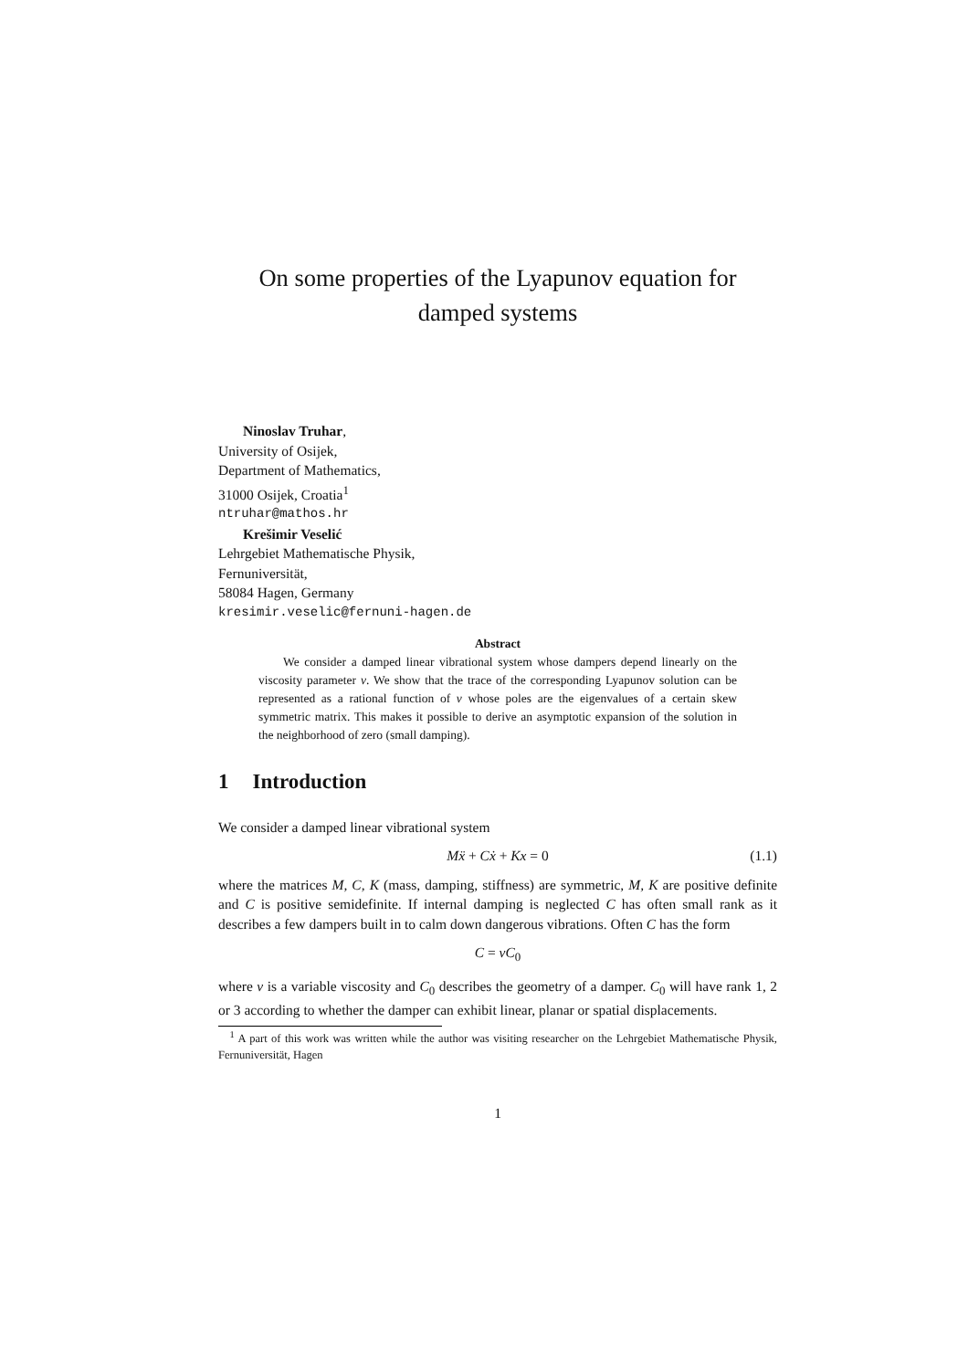On some properties of the Lyapunov equation for damped systems
Ninoslav Truhar,
University of Osijek,
Department of Mathematics,
31000 Osijek, Croatia<sup>1</sup>
ntruhar@mathos.hr
Krešimir Veselić
Lehrgebiet Mathematische Physik,
Fernuniversität,
58084 Hagen, Germany
kresimir.veselic@fernuni-hagen.de
Abstract
  We consider a damped linear vibrational system whose dampers depend linearly on the viscosity parameter v. We show that the trace of the corresponding Lyapunov solution can be represented as a rational function of v whose poles are the eigenvalues of a certain skew symmetric matrix. This makes it possible to derive an asymptotic expansion of the solution in the neighborhood of zero (small damping).
1 Introduction
We consider a damped linear vibrational system
Mẍ + Cẋ + Kx = 0 (1.1)
where the matrices M, C, K (mass, damping, stiffness) are symmetric, M, K are positive definite and C is positive semidefinite. If internal damping is neglected C has often small rank as it describes a few dampers built in to calm down dangerous vibrations. Often C has the form
C = vC<sub>0</sub>
where v is a variable viscosity and C<sub>0</sub> describes the geometry of a damper. C<sub>0</sub> will have rank 1, 2 or 3 according to whether the damper can exhibit linear, planar or spatial displacements.
 <sup>1</sup> A part of this work was written while the author was visiting researcher on the Lehrgebiet Mathematische Physik, Fernuniversität, Hagen
1